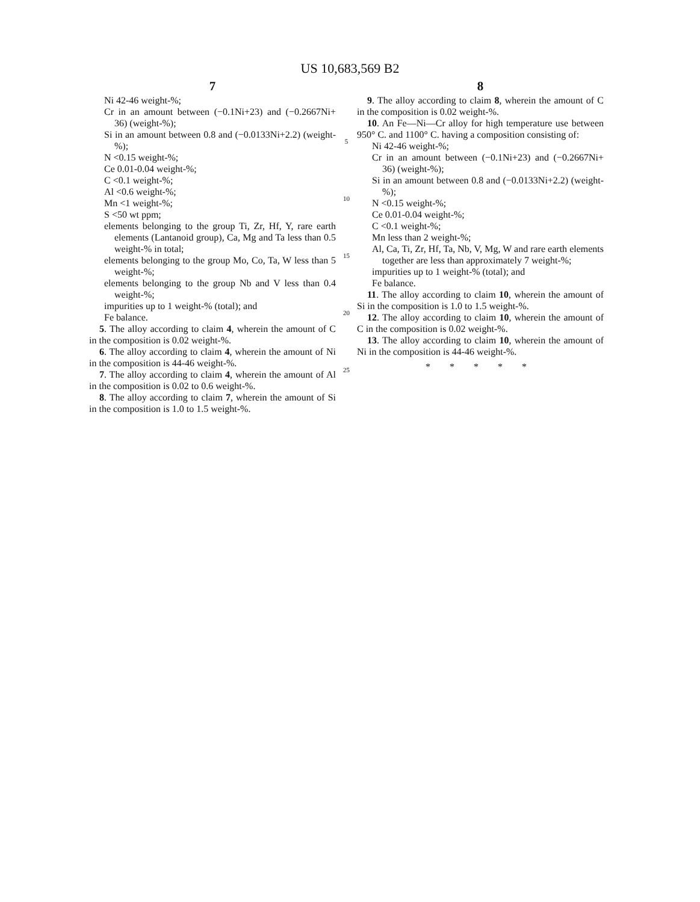US 10,683,569 B2
7
Ni 42-46 weight-%;
Cr in an amount between (−0.1Ni+23) and (−0.2667Ni+ 36) (weight-%);
Si in an amount between 0.8 and (−0.0133Ni+2.2) (weight-%);
N <0.15 weight-%;
Ce 0.01-0.04 weight-%;
C <0.1 weight-%;
Al <0.6 weight-%;
Mn <1 weight-%;
S <50 wt ppm;
elements belonging to the group Ti, Zr, Hf, Y, rare earth elements (Lantanoid group), Ca, Mg and Ta less than 0.5 weight-% in total;
elements belonging to the group Mo, Co, Ta, W less than 5 weight-%;
elements belonging to the group Nb and V less than 0.4 weight-%;
impurities up to 1 weight-% (total); and
Fe balance.
5. The alloy according to claim 4, wherein the amount of C in the composition is 0.02 weight-%.
6. The alloy according to claim 4, wherein the amount of Ni in the composition is 44-46 weight-%.
7. The alloy according to claim 4, wherein the amount of Al in the composition is 0.02 to 0.6 weight-%.
8. The alloy according to claim 7, wherein the amount of Si in the composition is 1.0 to 1.5 weight-%.
5
10
15
20
25
8
9. The alloy according to claim 8, wherein the amount of C in the composition is 0.02 weight-%.
10. An Fe—Ni—Cr alloy for high temperature use between 950° C. and 1100° C. having a composition consisting of:
Ni 42-46 weight-%;
Cr in an amount between (−0.1Ni+23) and (−0.2667Ni+ 36) (weight-%);
Si in an amount between 0.8 and (−0.0133Ni+2.2) (weight-%);
N <0.15 weight-%;
Ce 0.01-0.04 weight-%;
C <0.1 weight-%;
Mn less than 2 weight-%;
Al, Ca, Ti, Zr, Hf, Ta, Nb, V, Mg, W and rare earth elements together are less than approximately 7 weight-%;
impurities up to 1 weight-% (total); and
Fe balance.
11. The alloy according to claim 10, wherein the amount of Si in the composition is 1.0 to 1.5 weight-%.
12. The alloy according to claim 10, wherein the amount of C in the composition is 0.02 weight-%.
13. The alloy according to claim 10, wherein the amount of Ni in the composition is 44-46 weight-%.
* * * * *